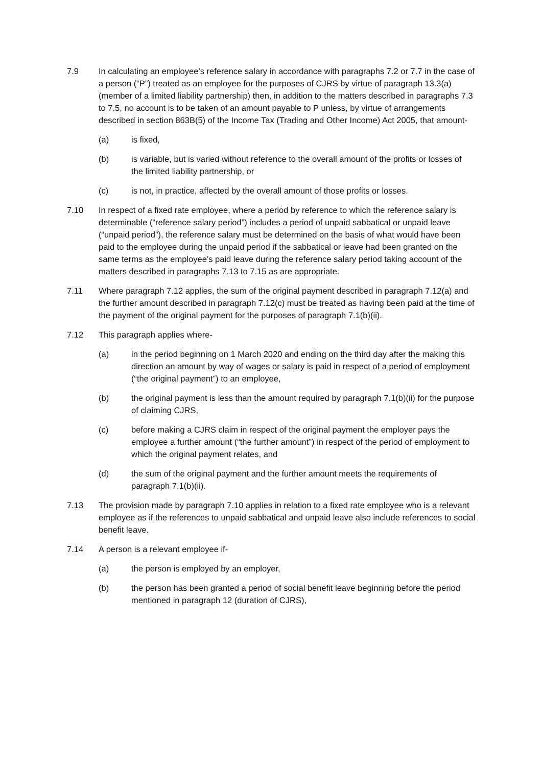7.9 In calculating an employee’s reference salary in accordance with paragraphs 7.2 or 7.7 in the case of a person (“P”) treated as an employee for the purposes of CJRS by virtue of paragraph 13.3(a) (member of a limited liability partnership) then, in addition to the matters described in paragraphs 7.3 to 7.5, no account is to be taken of an amount payable to P unless, by virtue of arrangements described in section 863B(5) of the Income Tax (Trading and Other Income) Act 2005, that amount-
(a) is fixed,
(b) is variable, but is varied without reference to the overall amount of the profits or losses of the limited liability partnership, or
(c) is not, in practice, affected by the overall amount of those profits or losses.
7.10 In respect of a fixed rate employee, where a period by reference to which the reference salary is determinable (“reference salary period”) includes a period of unpaid sabbatical or unpaid leave (“unpaid period”), the reference salary must be determined on the basis of what would have been paid to the employee during the unpaid period if the sabbatical or leave had been granted on the same terms as the employee’s paid leave during the reference salary period taking account of the matters described in paragraphs 7.13 to 7.15 as are appropriate.
7.11 Where paragraph 7.12 applies, the sum of the original payment described in paragraph 7.12(a) and the further amount described in paragraph 7.12(c) must be treated as having been paid at the time of the payment of the original payment for the purposes of paragraph 7.1(b)(ii).
7.12 This paragraph applies where-
(a) in the period beginning on 1 March 2020 and ending on the third day after the making this direction an amount by way of wages or salary is paid in respect of a period of employment (“the original payment”) to an employee,
(b) the original payment is less than the amount required by paragraph 7.1(b)(ii) for the purpose of claiming CJRS,
(c) before making a CJRS claim in respect of the original payment the employer pays the employee a further amount (“the further amount”) in respect of the period of employment to which the original payment relates, and
(d) the sum of the original payment and the further amount meets the requirements of paragraph 7.1(b)(ii).
7.13 The provision made by paragraph 7.10 applies in relation to a fixed rate employee who is a relevant employee as if the references to unpaid sabbatical and unpaid leave also include references to social benefit leave.
7.14 A person is a relevant employee if-
(a) the person is employed by an employer,
(b) the person has been granted a period of social benefit leave beginning before the period mentioned in paragraph 12 (duration of CJRS),